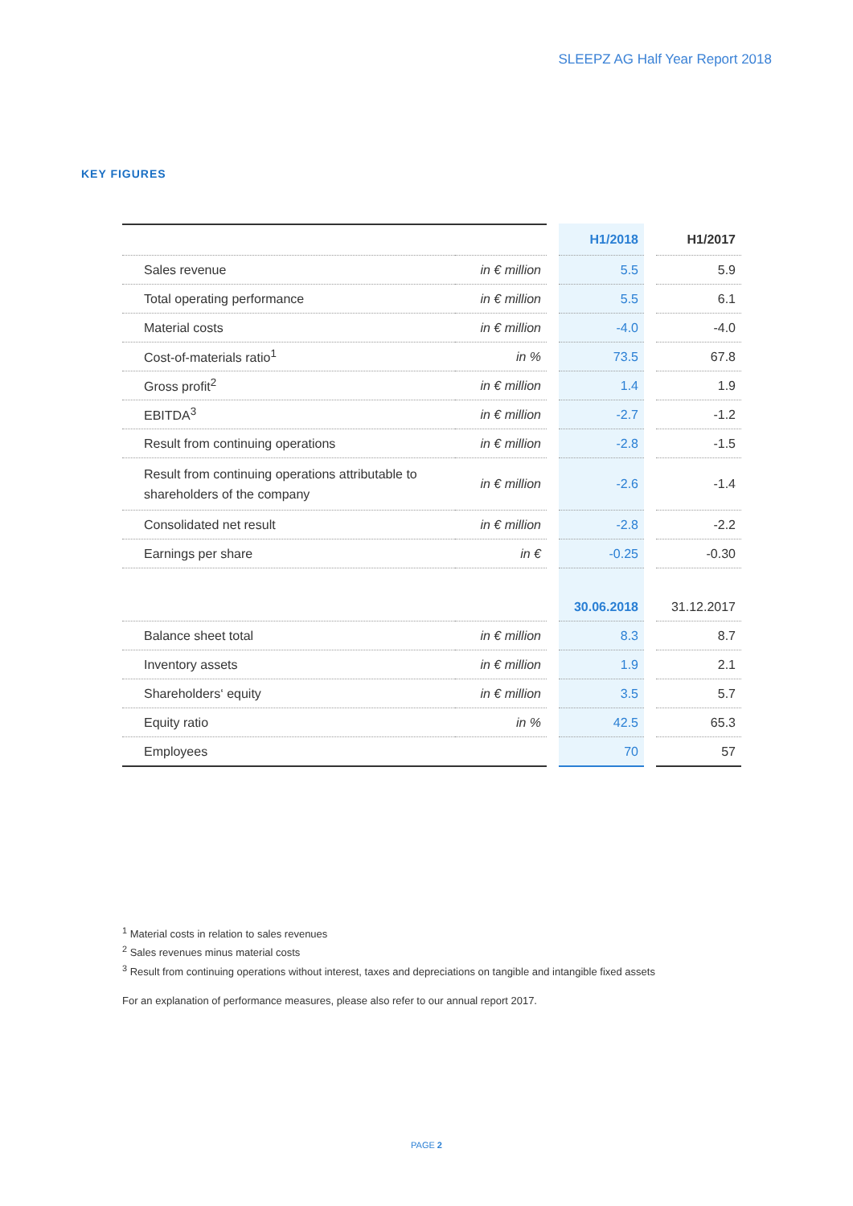SLEEPZ AG Half Year Report 2018
KEY FIGURES
| | | | H1/2018 | | H1/2017 |
| Sales revenue | in € million | | 5.5 | | 5.9 |
| Total operating performance | in € million | | 5.5 | | 6.1 |
| Material costs | in € million | | -4.0 | | -4.0 |
| Cost-of-materials ratio<sup>1</sup> | in % | | 73.5 | | 67.8 |
| Gross profit<sup>2</sup> | in € million | | 1.4 | | 1.9 |
| EBITDA<sup>3</sup> | in € million | | -2.7 | | -1.2 |
| Result from continuing operations | in € million | | -2.8 | | -1.5 |
| Result from continuing operations attributable to shareholders of the company | in € million | | -2.6 | | -1.4 |
| Consolidated net result | in € million | | -2.8 | | -2.2 |
| Earnings per share | in € | | -0.25 | | -0.30 |
| | | | 30.06.2018 | | 31.12.2017 |
| Balance sheet total | in € million | | 8.3 | | 8.7 |
| Inventory assets | in € million | | 1.9 | | 2.1 |
| Shareholders‘ equity | in € million | | 3.5 | | 5.7 |
| Equity ratio | in % | | 42.5 | | 65.3 |
| Employees | | | 70 | | 57 |
<sup>1</sup> Material costs in relation to sales revenues
<sup>2</sup> Sales revenues minus material costs
<sup>3</sup> Result from continuing operations without interest, taxes and depreciations on tangible and intangible fixed assets
For an explanation of performance measures, please also refer to our annual report 2017.
PAGE 2